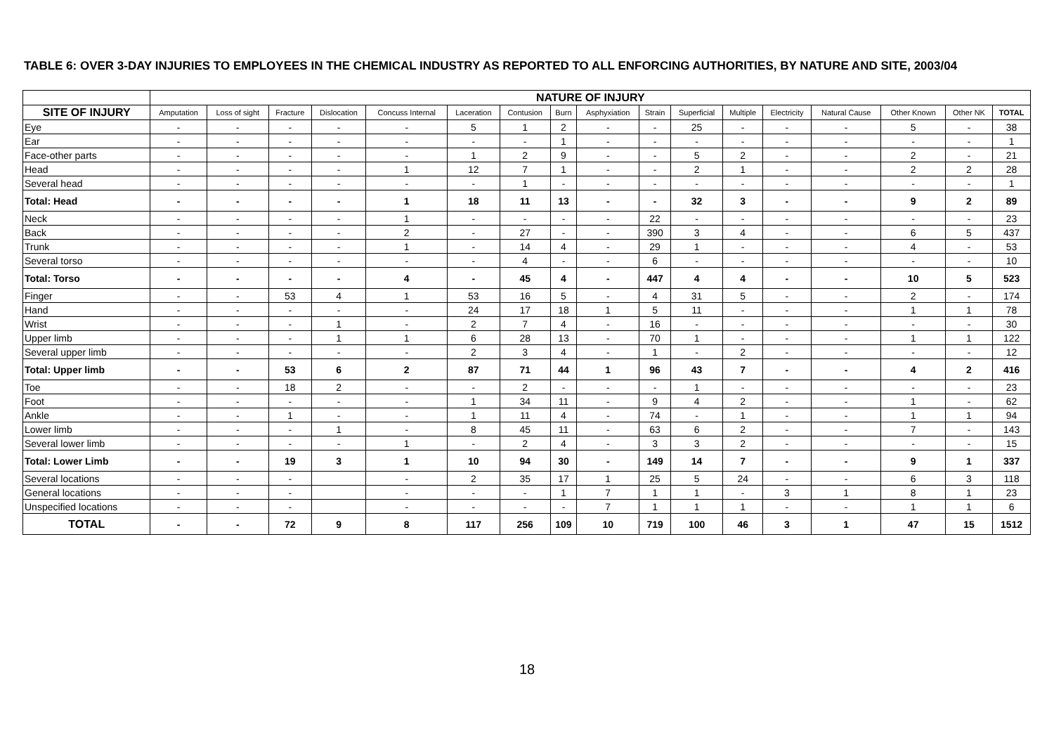TABLE 6: OVER 3-DAY INJURIES TO EMPLOYEES IN THE CHEMICAL INDUSTRY AS REPORTED TO ALL ENFORCING AUTHORITIES, BY NATURE AND SITE, 2003/04
| | NATURE OF INJURY | | | | | | | | | | | | | | | | |
| --- | --- | --- | --- | --- | --- | --- | --- | --- | --- | --- | --- | --- | --- | --- | --- | --- | --- |
| SITE OF INJURY | Amputation | Loss of sight | Fracture | Dislocation | Concuss Internal | Laceration | Contusion | Burn | Asphyxiation | Strain | Superficial | Multiple | Electricity | Natural Cause | Other Known | Other NK | TOTAL |
| Eye | - | - | - | - | - | 5 | 1 | 2 | - | - | 25 | - | - | - | 5 | - | 38 |
| Ear | - | - | - | - | - | - | - | 1 | - | - | - | - | - | - | - | - | 1 |
| Face-other parts | - | - | - | - | - | 1 | 2 | 9 | - | - | 5 | 2 | - | - | 2 | - | 21 |
| Head | - | - | - | - | 1 | 12 | 7 | 1 | - | - | 2 | 1 | - | - | 2 | 2 | 28 |
| Several head | - | - | - | - | - | - | 1 | - | - | - | - | - | - | - | - | - | 1 |
| Total: Head | - | - | - | - | 1 | 18 | 11 | 13 | - | - | 32 | 3 | - | - | 9 | 2 | 89 |
| Neck | - | - | - | - | 1 | - | - | - | - | 22 | - | - | - | - | - | - | 23 |
| Back | - | - | - | - | 2 | - | 27 | - | - | 390 | 3 | 4 | - | - | 6 | 5 | 437 |
| Trunk | - | - | - | - | 1 | - | 14 | 4 | - | 29 | 1 | - | - | - | 4 | - | 53 |
| Several torso | - | - | - | - | - | - | 4 | - | - | 6 | - | - | - | - | - | - | 10 |
| Total: Torso | - | - | - | - | 4 | - | 45 | 4 | - | 447 | 4 | 4 | - | - | 10 | 5 | 523 |
| Finger | - | - | 53 | 4 | 1 | 53 | 16 | 5 | - | 4 | 31 | 5 | - | - | 2 | - | 174 |
| Hand | - | - | - | - | - | 24 | 17 | 18 | 1 | 5 | 11 | - | - | - | 1 | 1 | 78 |
| Wrist | - | - | - | 1 | - | 2 | 7 | 4 | - | 16 | - | - | - | - | - | - | 30 |
| Upper limb | - | - | - | 1 | 1 | 6 | 28 | 13 | - | 70 | 1 | - | - | - | 1 | 1 | 122 |
| Several upper limb | - | - | - | - | - | 2 | 3 | 4 | - | 1 | - | 2 | - | - | - | - | 12 |
| Total: Upper limb | - | - | 53 | 6 | 2 | 87 | 71 | 44 | 1 | 96 | 43 | 7 | - | - | 4 | 2 | 416 |
| Toe | - | - | 18 | 2 | - | - | 2 | - | - | - | 1 | - | - | - | - | - | 23 |
| Foot | - | - | - | - | - | 1 | 34 | 11 | - | 9 | 4 | 2 | - | - | 1 | - | 62 |
| Ankle | - | - | 1 | - | - | 1 | 11 | 4 | - | 74 | - | 1 | - | - | 1 | 1 | 94 |
| Lower limb | - | - | - | 1 | - | 8 | 45 | 11 | - | 63 | 6 | 2 | - | - | 7 | - | 143 |
| Several lower limb | - | - | - | - | 1 | - | 2 | 4 | - | 3 | 3 | 2 | - | - | - | - | 15 |
| Total: Lower Limb | - | - | 19 | 3 | 1 | 10 | 94 | 30 | - | 149 | 14 | 7 | - | - | 9 | 1 | 337 |
| Several locations | - | - | - | | - | 2 | 35 | 17 | 1 | 25 | 5 | 24 | - | - | 6 | 3 | 118 |
| General locations | - | - | - | | - | - | - | 1 | 7 | 1 | 1 | - | 3 | 1 | 8 | 1 | 23 |
| Unspecified locations | - | - | - | | - | - | - | - | 7 | 1 | 1 | 1 | - | - | 1 | 1 | 6 |
| TOTAL | - | - | 72 | 9 | 8 | 117 | 256 | 109 | 10 | 719 | 100 | 46 | 3 | 1 | 47 | 15 | 1512 |
18